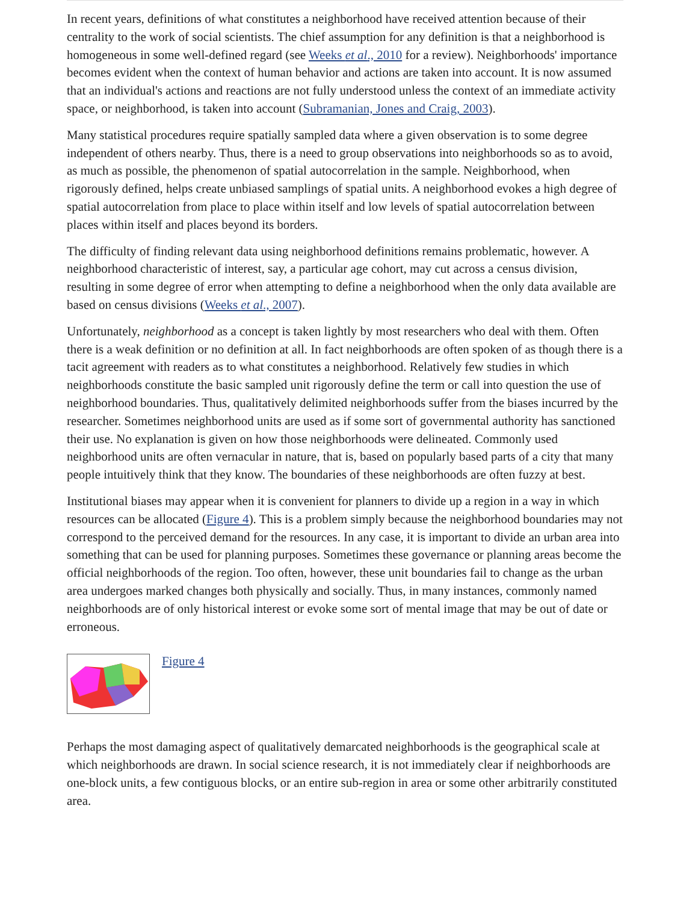In recent years, definitions of what constitutes a neighborhood have received attention because of their centrality to the work of social scientists. The chief assumption for any definition is that a neighborhood is homogeneous in some well-defined regard (see Weeks et al., 2010 for a review). Neighborhoods' importance becomes evident when the context of human behavior and actions are taken into account. It is now assumed that an individual's actions and reactions are not fully understood unless the context of an immediate activity space, or neighborhood, is taken into account (Subramanian, Jones and Craig, 2003).
Many statistical procedures require spatially sampled data where a given observation is to some degree independent of others nearby. Thus, there is a need to group observations into neighborhoods so as to avoid, as much as possible, the phenomenon of spatial autocorrelation in the sample. Neighborhood, when rigorously defined, helps create unbiased samplings of spatial units. A neighborhood evokes a high degree of spatial autocorrelation from place to place within itself and low levels of spatial autocorrelation between places within itself and places beyond its borders.
The difficulty of finding relevant data using neighborhood definitions remains problematic, however. A neighborhood characteristic of interest, say, a particular age cohort, may cut across a census division, resulting in some degree of error when attempting to define a neighborhood when the only data available are based on census divisions (Weeks et al., 2007).
Unfortunately, neighborhood as a concept is taken lightly by most researchers who deal with them. Often there is a weak definition or no definition at all. In fact neighborhoods are often spoken of as though there is a tacit agreement with readers as to what constitutes a neighborhood. Relatively few studies in which neighborhoods constitute the basic sampled unit rigorously define the term or call into question the use of neighborhood boundaries. Thus, qualitatively delimited neighborhoods suffer from the biases incurred by the researcher. Sometimes neighborhood units are used as if some sort of governmental authority has sanctioned their use. No explanation is given on how those neighborhoods were delineated. Commonly used neighborhood units are often vernacular in nature, that is, based on popularly based parts of a city that many people intuitively think that they know. The boundaries of these neighborhoods are often fuzzy at best.
Institutional biases may appear when it is convenient for planners to divide up a region in a way in which resources can be allocated (Figure 4). This is a problem simply because the neighborhood boundaries may not correspond to the perceived demand for the resources. In any case, it is important to divide an urban area into something that can be used for planning purposes. Sometimes these governance or planning areas become the official neighborhoods of the region. Too often, however, these unit boundaries fail to change as the urban area undergoes marked changes both physically and socially. Thus, in many instances, commonly named neighborhoods are of only historical interest or evoke some sort of mental image that may be out of date or erroneous.
Figure 4
Perhaps the most damaging aspect of qualitatively demarcated neighborhoods is the geographical scale at which neighborhoods are drawn. In social science research, it is not immediately clear if neighborhoods are one-block units, a few contiguous blocks, or an entire sub-region in area or some other arbitrarily constituted area.